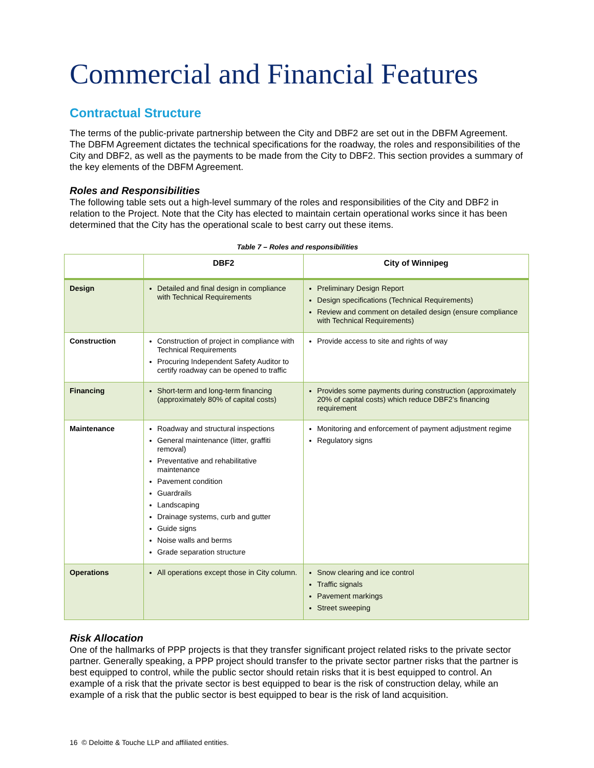Commercial and Financial Features
Contractual Structure
The terms of the public-private partnership between the City and DBF2 are set out in the DBFM Agreement. The DBFM Agreement dictates the technical specifications for the roadway, the roles and responsibilities of the City and DBF2, as well as the payments to be made from the City to DBF2. This section provides a summary of the key elements of the DBFM Agreement.
Roles and Responsibilities
The following table sets out a high-level summary of the roles and responsibilities of the City and DBF2 in relation to the Project. Note that the City has elected to maintain certain operational works since it has been determined that the City has the operational scale to best carry out these items.
Table 7 – Roles and responsibilities
| | DBF2 | City of Winnipeg |
| --- | --- | --- |
| Design | Detailed and final design in compliance with Technical Requirements | Preliminary Design Report Design specifications (Technical Requirements) Review and comment on detailed design (ensure compliance with Technical Requirements) |
| Construction | Construction of project in compliance with Technical Requirements Procuring Independent Safety Auditor to certify roadway can be opened to traffic | Provide access to site and rights of way |
| Financing | Short-term and long-term financing (approximately 80% of capital costs) | Provides some payments during construction (approximately 20% of capital costs) which reduce DBF2’s financing requirement |
| Maintenance | Roadway and structural inspections General maintenance (litter, graffiti removal) Preventative and rehabilitative maintenance Pavement condition Guardrails Landscaping Drainage systems, curb and gutter Guide signs Noise walls and berms Grade separation structure | Monitoring and enforcement of payment adjustment regime Regulatory signs |
| Operations | All operations except those in City column. | Snow clearing and ice control Traffic signals Pavement markings Street sweeping |
Risk Allocation
One of the hallmarks of PPP projects is that they transfer significant project related risks to the private sector partner. Generally speaking, a PPP project should transfer to the private sector partner risks that the partner is best equipped to control, while the public sector should retain risks that it is best equipped to control. An example of a risk that the private sector is best equipped to bear is the risk of construction delay, while an example of a risk that the public sector is best equipped to bear is the risk of land acquisition.
16 © Deloitte & Touche LLP and affiliated entities.